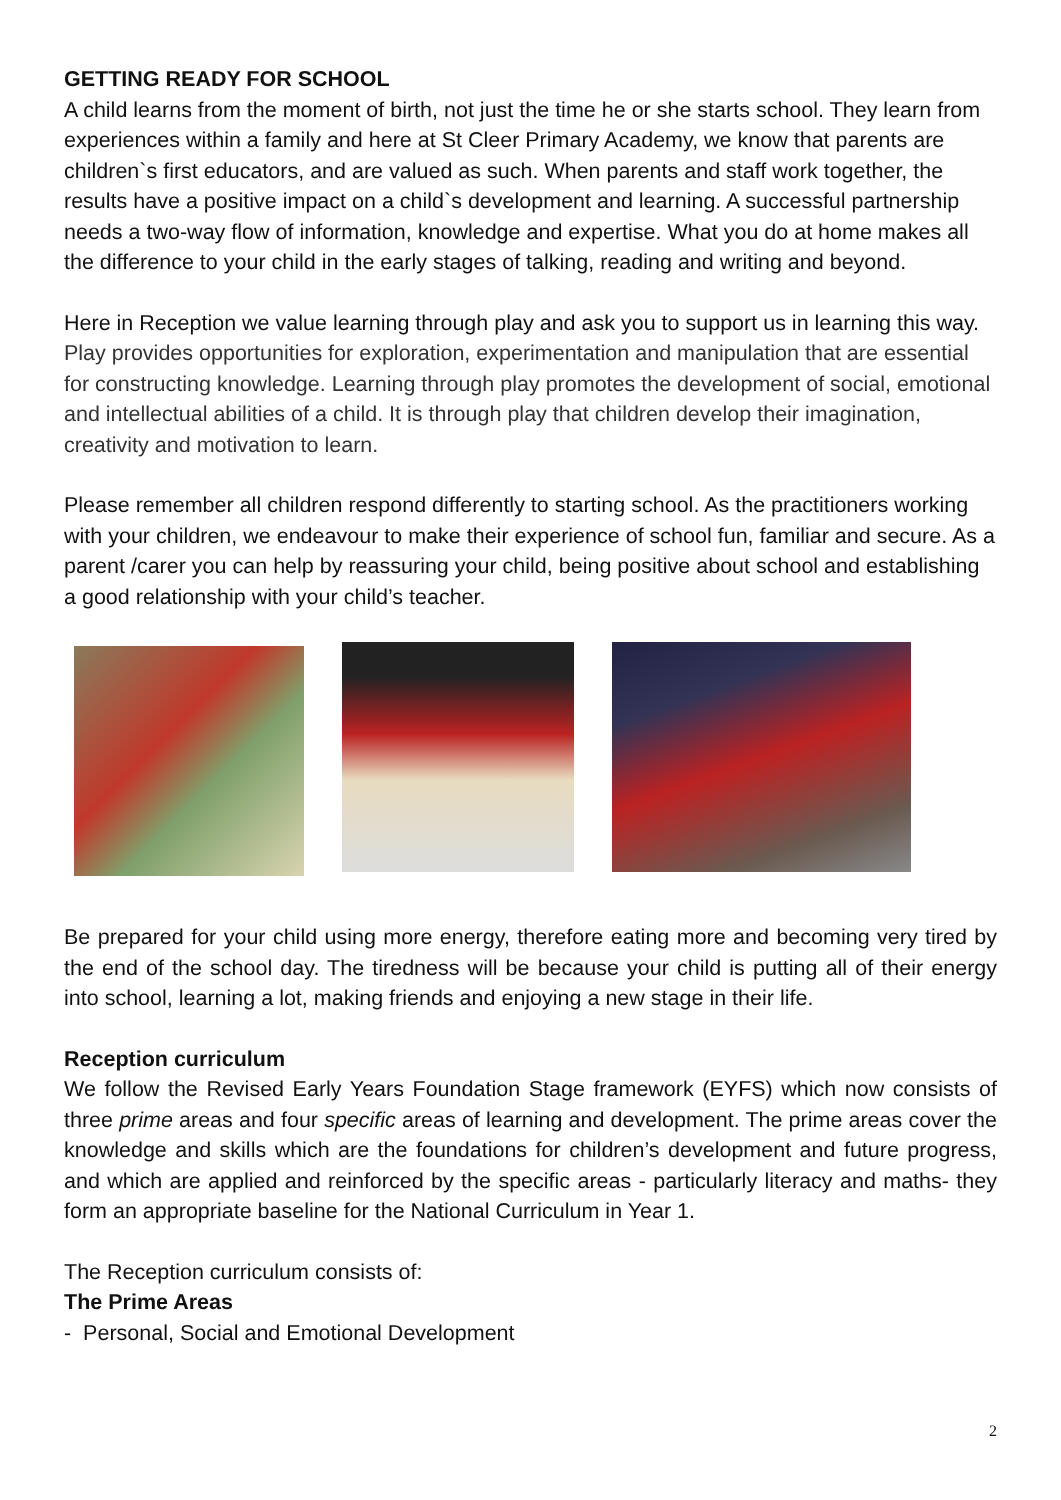GETTING READY FOR SCHOOL
A child learns from the moment of birth, not just the time he or she starts school. They learn from experiences within a family and here at St Cleer Primary Academy, we know that parents are children`s first educators, and are valued as such. When parents and staff work together, the results have a positive impact on a child`s development and learning. A successful partnership needs a two-way flow of information, knowledge and expertise. What you do at home makes all the difference to your child in the early stages of talking, reading and writing and beyond.
Here in Reception we value learning through play and ask you to support us in learning this way. Play provides opportunities for exploration, experimentation and manipulation that are essential for constructing knowledge. Learning through play promotes the development of social, emotional and intellectual abilities of a child. It is through play that children develop their imagination, creativity and motivation to learn.
Please remember all children respond differently to starting school. As the practitioners working with your children, we endeavour to make their experience of school fun, familiar and secure. As a parent /carer you can help by reassuring your child, being positive about school and establishing a good relationship with your child’s teacher.
Be prepared for your child using more energy, therefore eating more and becoming very tired by the end of the school day. The tiredness will be because your child is putting all of their energy into school, learning a lot, making friends and enjoying a new stage in their life.
Reception curriculum
We follow the Revised Early Years Foundation Stage framework (EYFS) which now consists of three prime areas and four specific areas of learning and development. The prime areas cover the knowledge and skills which are the foundations for children’s development and future progress, and which are applied and reinforced by the specific areas - particularly literacy and maths- they form an appropriate baseline for the National Curriculum in Year 1.
The Reception curriculum consists of:
The Prime Areas
- Personal, Social and Emotional Development
2